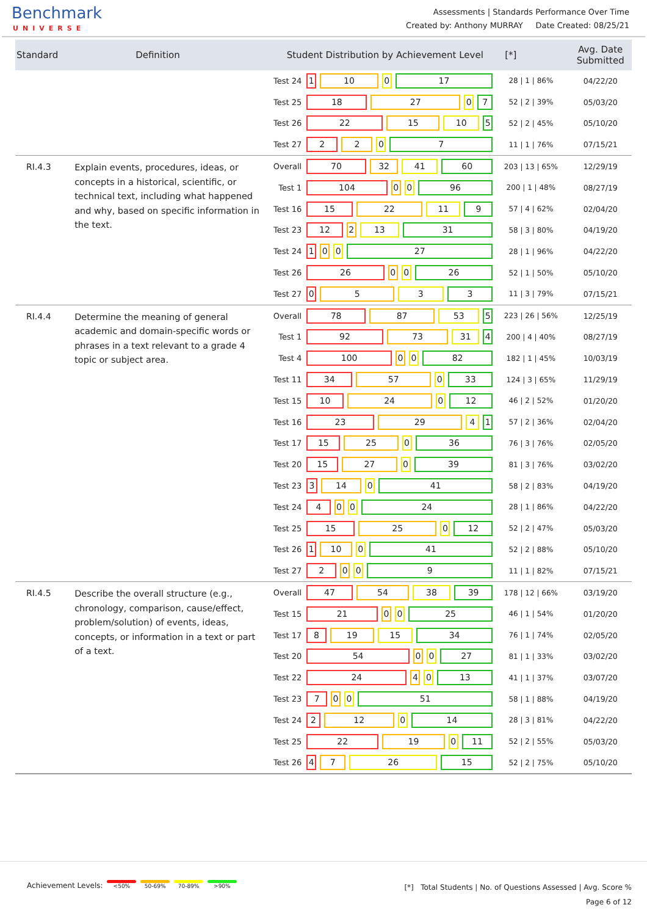Benchmark
UNIVERSE
Assessments | Standards Performance Over Time
Created by: Anthony MURRAY Date Created: 08/25/21
| Standard | Definition | Student Distribution by Achievement Level | | [*] | Avg. Date Submitted |
| --- | --- | --- | --- | --- | --- |
| | | Test 24 | 1 10 0 17 | 28 / 1 / 86% | 04/22/20 |
| | | Test 25 | 18 27 0 7 | 52 / 2 / 39% | 05/03/20 |
| | | Test 26 | 22 15 10 5 | 52 / 2 / 45% | 05/10/20 |
| | | Test 27 | 2 2 0 7 | 11 / 1 / 76% | 07/15/21 |
| RI.4.3 | Explain events, procedures, ideas, or concepts in a historical, scientific, or technical text, including what happened and why, based on specific information in the text. | Overall | 70 32 41 60 | 203 / 13 / 65% | 12/29/19 |
| | | Test 1 | 104 0 0 96 | 200 / 1 / 48% | 08/27/19 |
| | | Test 16 | 15 22 11 9 | 57 / 4 / 62% | 02/04/20 |
| | | Test 23 | 12 2 13 31 | 58 / 3 / 80% | 04/19/20 |
| | | Test 24 | 1 0 0 27 | 28 / 1 / 96% | 04/22/20 |
| | | Test 26 | 26 0 0 26 | 52 / 1 / 50% | 05/10/20 |
| | | Test 27 | 0 5 3 3 | 11 / 3 / 79% | 07/15/21 |
| RI.4.4 | Determine the meaning of general academic and domain-specific words or phrases in a text relevant to a grade 4 topic or subject area. | Overall | 78 87 53 5 | 223 / 26 / 56% | 12/25/19 |
| | | Test 1 | 92 73 31 4 | 200 / 4 / 40% | 08/27/19 |
| | | Test 4 | 100 0 0 82 | 182 / 1 / 45% | 10/03/19 |
| | | Test 11 | 34 57 0 33 | 124 / 3 / 65% | 11/29/19 |
| | | Test 15 | 10 24 0 12 | 46 / 2 / 52% | 01/20/20 |
| | | Test 16 | 23 29 4 1 | 57 / 2 / 36% | 02/04/20 |
| | | Test 17 | 15 25 0 36 | 76 / 3 / 76% | 02/05/20 |
| | | Test 20 | 15 27 0 39 | 81 / 3 / 76% | 03/02/20 |
| | | Test 23 | 3 14 0 41 | 58 / 2 / 83% | 04/19/20 |
| | | Test 24 | 4 0 0 24 | 28 / 1 / 86% | 04/22/20 |
| | | Test 25 | 15 25 0 12 | 52 / 2 / 47% | 05/03/20 |
| | | Test 26 | 1 10 0 41 | 52 / 2 / 88% | 05/10/20 |
| | | Test 27 | 2 0 0 9 | 11 / 1 / 82% | 07/15/21 |
| RI.4.5 | Describe the overall structure (e.g., chronology, comparison, cause/effect, problem/solution) of events, ideas, concepts, or information in a text or part of a text. | Overall | 47 54 38 39 | 178 / 12 / 66% | 03/19/20 |
| | | Test 15 | 21 0 0 25 | 46 / 1 / 54% | 01/20/20 |
| | | Test 17 | 8 19 15 34 | 76 / 1 / 74% | 02/05/20 |
| | | Test 20 | 54 0 0 27 | 81 / 1 / 33% | 03/02/20 |
| | | Test 22 | 24 4 0 13 | 41 / 1 / 37% | 03/07/20 |
| | | Test 23 | 7 0 0 51 | 58 / 1 / 88% | 04/19/20 |
| | | Test 24 | 2 12 0 14 | 28 / 3 / 81% | 04/22/20 |
| | | Test 25 | 22 19 0 11 | 52 / 2 / 55% | 05/03/20 |
| | | Test 26 | 4 7 26 15 | 52 / 2 / 75% | 05/10/20 |
Achievement Levels: <50% 50-69% 70-89% >90%
[*] Total Students | No. of Questions Assessed | Avg. Score %
Page 6 of 12